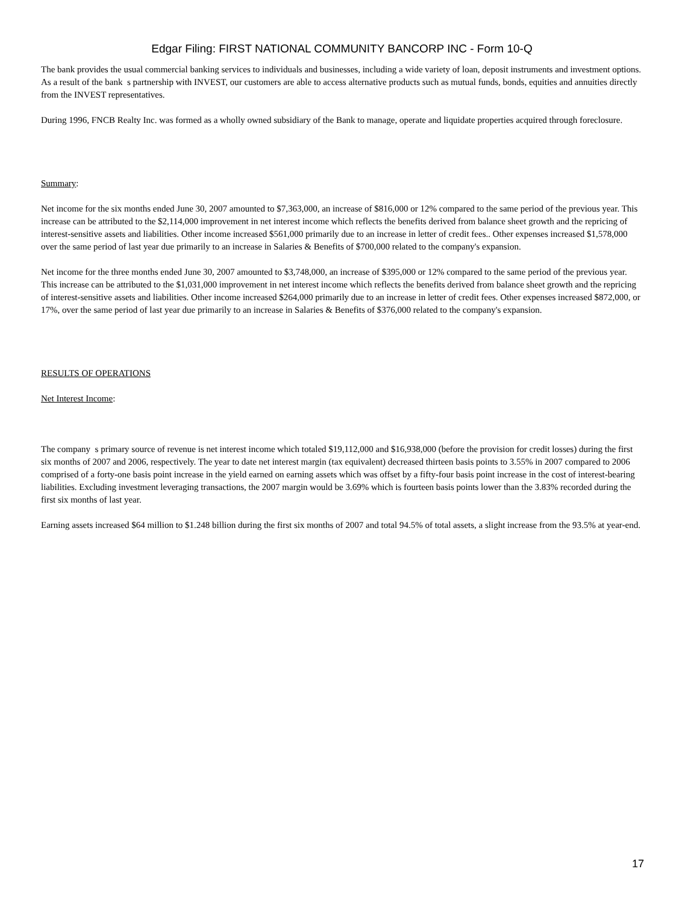Edgar Filing: FIRST NATIONAL COMMUNITY BANCORP INC - Form 10-Q
The bank provides the usual commercial banking services to individuals and businesses, including a wide variety of loan, deposit instruments and investment options. As a result of the bank s partnership with INVEST, our customers are able to access alternative products such as mutual funds, bonds, equities and annuities directly from the INVEST representatives.
During 1996, FNCB Realty Inc. was formed as a wholly owned subsidiary of the Bank to manage, operate and liquidate properties acquired through foreclosure.
Summary:
Net income for the six months ended June 30, 2007 amounted to $7,363,000, an increase of $816,000 or 12% compared to the same period of the previous year. This increase can be attributed to the $2,114,000 improvement in net interest income which reflects the benefits derived from balance sheet growth and the repricing of interest-sensitive assets and liabilities. Other income increased $561,000 primarily due to an increase in letter of credit fees.. Other expenses increased $1,578,000 over the same period of last year due primarily to an increase in Salaries & Benefits of $700,000 related to the company's expansion.
Net income for the three months ended June 30, 2007 amounted to $3,748,000, an increase of $395,000 or 12% compared to the same period of the previous year. This increase can be attributed to the $1,031,000 improvement in net interest income which reflects the benefits derived from balance sheet growth and the repricing of interest-sensitive assets and liabilities. Other income increased $264,000 primarily due to an increase in letter of credit fees. Other expenses increased $872,000, or 17%, over the same period of last year due primarily to an increase in Salaries & Benefits of $376,000 related to the company's expansion.
RESULTS OF OPERATIONS
Net Interest Income:
The company s primary source of revenue is net interest income which totaled $19,112,000 and $16,938,000 (before the provision for credit losses) during the first six months of 2007 and 2006, respectively. The year to date net interest margin (tax equivalent) decreased thirteen basis points to 3.55% in 2007 compared to 2006 comprised of a forty-one basis point increase in the yield earned on earning assets which was offset by a fifty-four basis point increase in the cost of interest-bearing liabilities. Excluding investment leveraging transactions, the 2007 margin would be 3.69% which is fourteen basis points lower than the 3.83% recorded during the first six months of last year.
Earning assets increased $64 million to $1.248 billion during the first six months of 2007 and total 94.5% of total assets, a slight increase from the 93.5% at year-end.
17